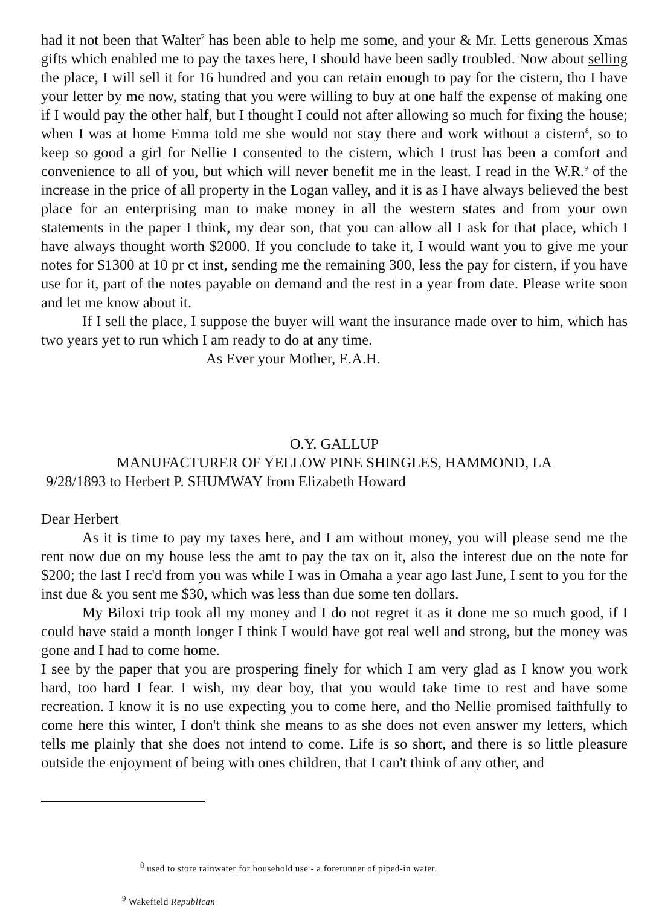had it not been that Walter<sup>7</sup> has been able to help me some, and your & Mr. Letts generous Xmas gifts which enabled me to pay the taxes here, I should have been sadly troubled. Now about selling the place, I will sell it for 16 hundred and you can retain enough to pay for the cistern, tho I have your letter by me now, stating that you were willing to buy at one half the expense of making one if I would pay the other half, but I thought I could not after allowing so much for fixing the house; when I was at home Emma told me she would not stay there and work without a cistern<sup>8</sup>, so to keep so good a girl for Nellie I consented to the cistern, which I trust has been a comfort and convenience to all of you, but which will never benefit me in the least. I read in the W.R.<sup>9</sup> of the increase in the price of all property in the Logan valley, and it is as I have always believed the best place for an enterprising man to make money in all the western states and from your own statements in the paper I think, my dear son, that you can allow all I ask for that place, which I have always thought worth $2000. If you conclude to take it, I would want you to give me your notes for $1300 at 10 pr ct inst, sending me the remaining 300, less the pay for cistern, if you have use for it, part of the notes payable on demand and the rest in a year from date. Please write soon and let me know about it.
If I sell the place, I suppose the buyer will want the insurance made over to him, which has two years yet to run which I am ready to do at any time.
As Ever your Mother, E.A.H.
O.Y. GALLUP
MANUFACTURER OF YELLOW PINE SHINGLES, HAMMOND, LA
9/28/1893 to Herbert P. SHUMWAY from Elizabeth Howard
Dear Herbert
As it is time to pay my taxes here, and I am without money, you will please send me the rent now due on my house less the amt to pay the tax on it, also the interest due on the note for $200; the last I rec'd from you was while I was in Omaha a year ago last June, I sent to you for the inst due & you sent me $30, which was less than due some ten dollars.
My Biloxi trip took all my money and I do not regret it as it done me so much good, if I could have staid a month longer I think I would have got real well and strong, but the money was gone and I had to come home.
I see by the paper that you are prospering finely for which I am very glad as I know you work hard, too hard I fear. I wish, my dear boy, that you would take time to rest and have some recreation. I know it is no use expecting you to come here, and tho Nellie promised faithfully to come here this winter, I don't think she means to as she does not even answer my letters, which tells me plainly that she does not intend to come. Life is so short, and there is so little pleasure outside the enjoyment of being with ones children, that I can't think of any other, and
<sup>8</sup> used to store rainwater for household use - a forerunner of piped-in water.
<sup>9</sup> Wakefield Republican